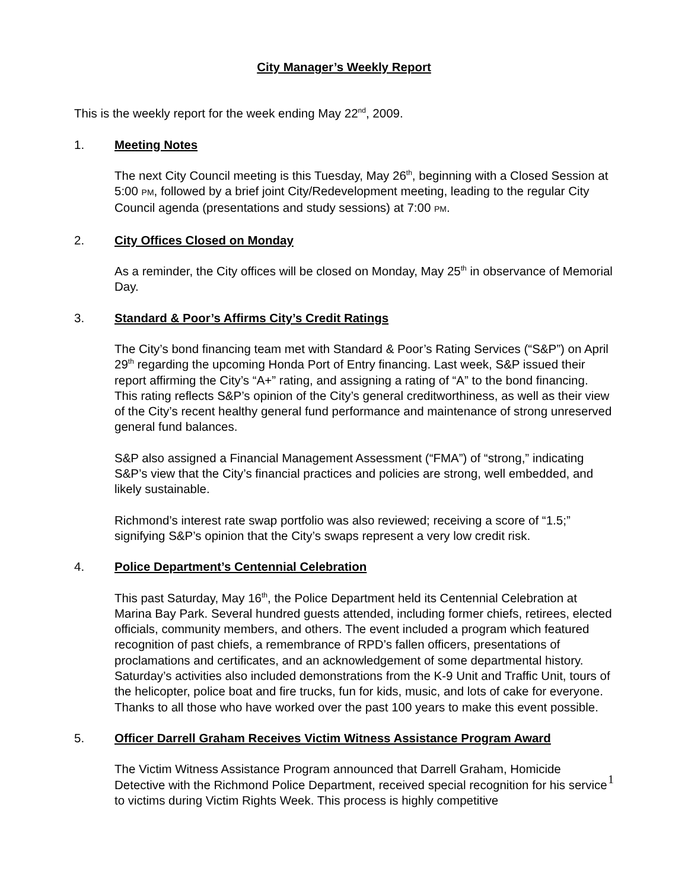City Manager’s Weekly Report
This is the weekly report for the week ending May 22<sup>nd</sup>, 2009.
1. Meeting Notes
The next City Council meeting is this Tuesday, May 26<sup>th</sup>, beginning with a Closed Session at 5:00 PM, followed by a brief joint City/Redevelopment meeting, leading to the regular City Council agenda (presentations and study sessions) at 7:00 PM.
2. City Offices Closed on Monday
As a reminder, the City offices will be closed on Monday, May 25<sup>th</sup> in observance of Memorial Day.
3. Standard & Poor’s Affirms City’s Credit Ratings
The City’s bond financing team met with Standard & Poor’s Rating Services (“S&P”) on April 29<sup>th</sup> regarding the upcoming Honda Port of Entry financing. Last week, S&P issued their report affirming the City’s “A+” rating, and assigning a rating of “A” to the bond financing. This rating reflects S&P’s opinion of the City’s general creditworthiness, as well as their view of the City’s recent healthy general fund performance and maintenance of strong unreserved general fund balances.
S&P also assigned a Financial Management Assessment (“FMA”) of “strong,” indicating S&P’s view that the City’s financial practices and policies are strong, well embedded, and likely sustainable.
Richmond’s interest rate swap portfolio was also reviewed; receiving a score of “1.5;” signifying S&P’s opinion that the City’s swaps represent a very low credit risk.
4. Police Department’s Centennial Celebration
This past Saturday, May 16<sup>th</sup>, the Police Department held its Centennial Celebration at Marina Bay Park. Several hundred guests attended, including former chiefs, retirees, elected officials, community members, and others. The event included a program which featured recognition of past chiefs, a remembrance of RPD’s fallen officers, presentations of proclamations and certificates, and an acknowledgement of some departmental history. Saturday’s activities also included demonstrations from the K-9 Unit and Traffic Unit, tours of the helicopter, police boat and fire trucks, fun for kids, music, and lots of cake for everyone. Thanks to all those who have worked over the past 100 years to make this event possible.
5. Officer Darrell Graham Receives Victim Witness Assistance Program Award
The Victim Witness Assistance Program announced that Darrell Graham, Homicide Detective with the Richmond Police Department, received special recognition for his service to victims during Victim Rights Week. This process is highly competitive
1